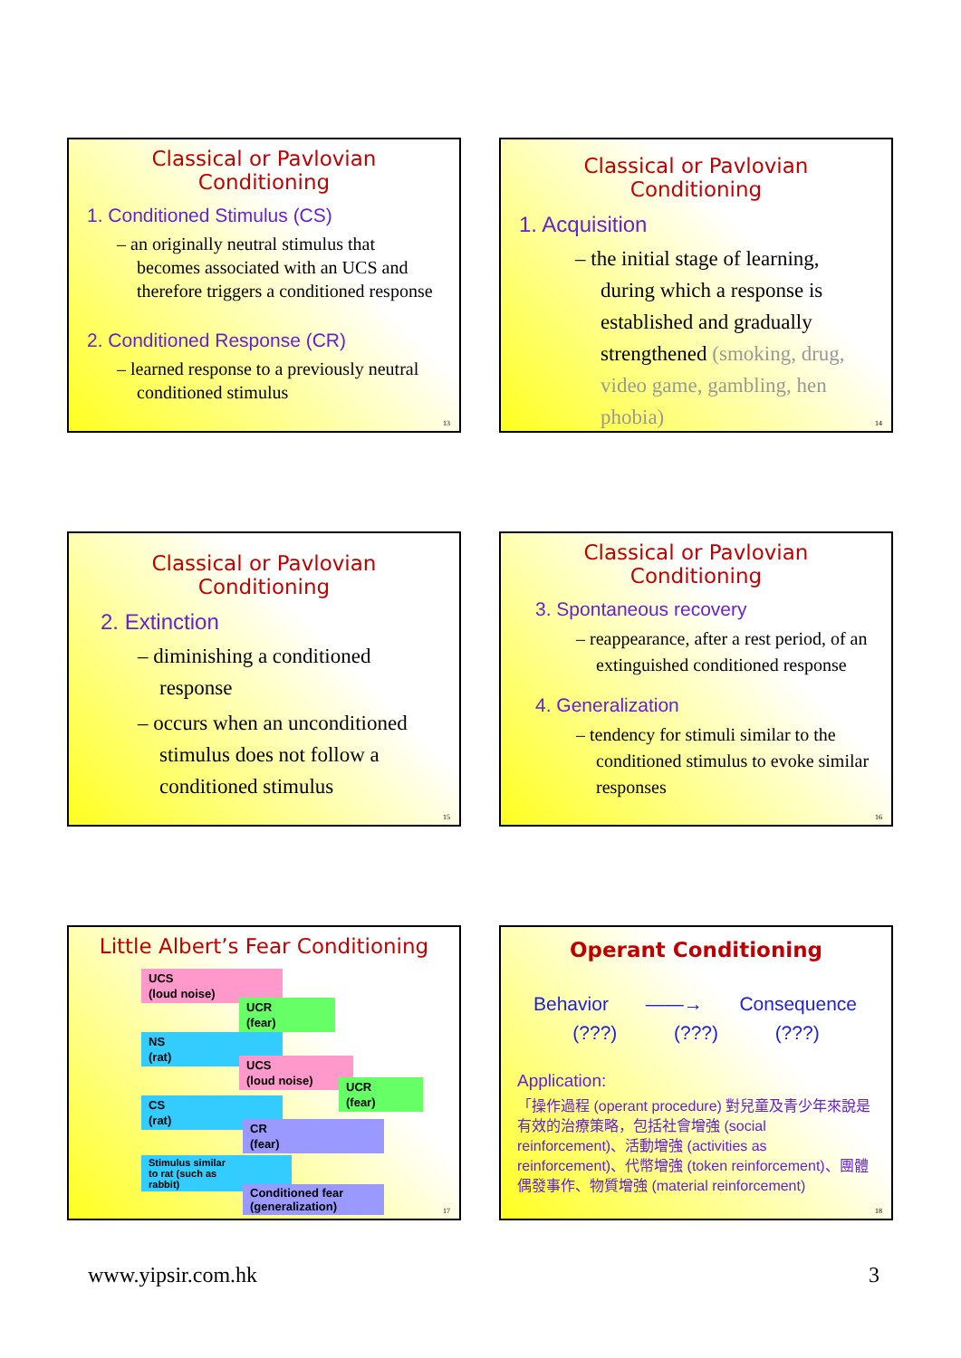Classical or Pavlovian Conditioning
1. Conditioned Stimulus (CS)
– an originally neutral stimulus that becomes associated with an UCS and therefore triggers a conditioned response
2. Conditioned Response (CR)
– learned response to a previously neutral conditioned stimulus
13
Classical or Pavlovian Conditioning
1. Acquisition
– the initial stage of learning, during which a response is established and gradually strengthened (smoking, drug, video game, gambling, hen phobia)
14
Classical or Pavlovian Conditioning
2. Extinction
– diminishing a conditioned response
– occurs when an unconditioned stimulus does not follow a conditioned stimulus
15
Classical or Pavlovian Conditioning
3. Spontaneous recovery
– reappearance, after a rest period, of an extinguished conditioned response
4. Generalization
– tendency for stimuli similar to the conditioned stimulus to evoke similar responses
16
Little Albert’s Fear Conditioning
UCS
(loud noise)
UCR
(fear)
NS
(rat)
UCS
(loud noise)
UCR
(fear)
CS
(rat)
CR
(fear)
Stimulus similar
to rat (such as
rabbit)
Conditioned fear
(generalization)
17
Operant Conditioning
Behavior ——→ Consequence
(???) (???) (???)
Application:
「操作過程 (operant procedure) 對兒童及青少年來說是有效的治療策略，包括社會增強 (social reinforcement)、活動增強 (activities as reinforcement)、代幣增強 (token reinforcement)、團體偶發事作、物質增強 (material reinforcement)
18
www.yipsir.com.hk 3